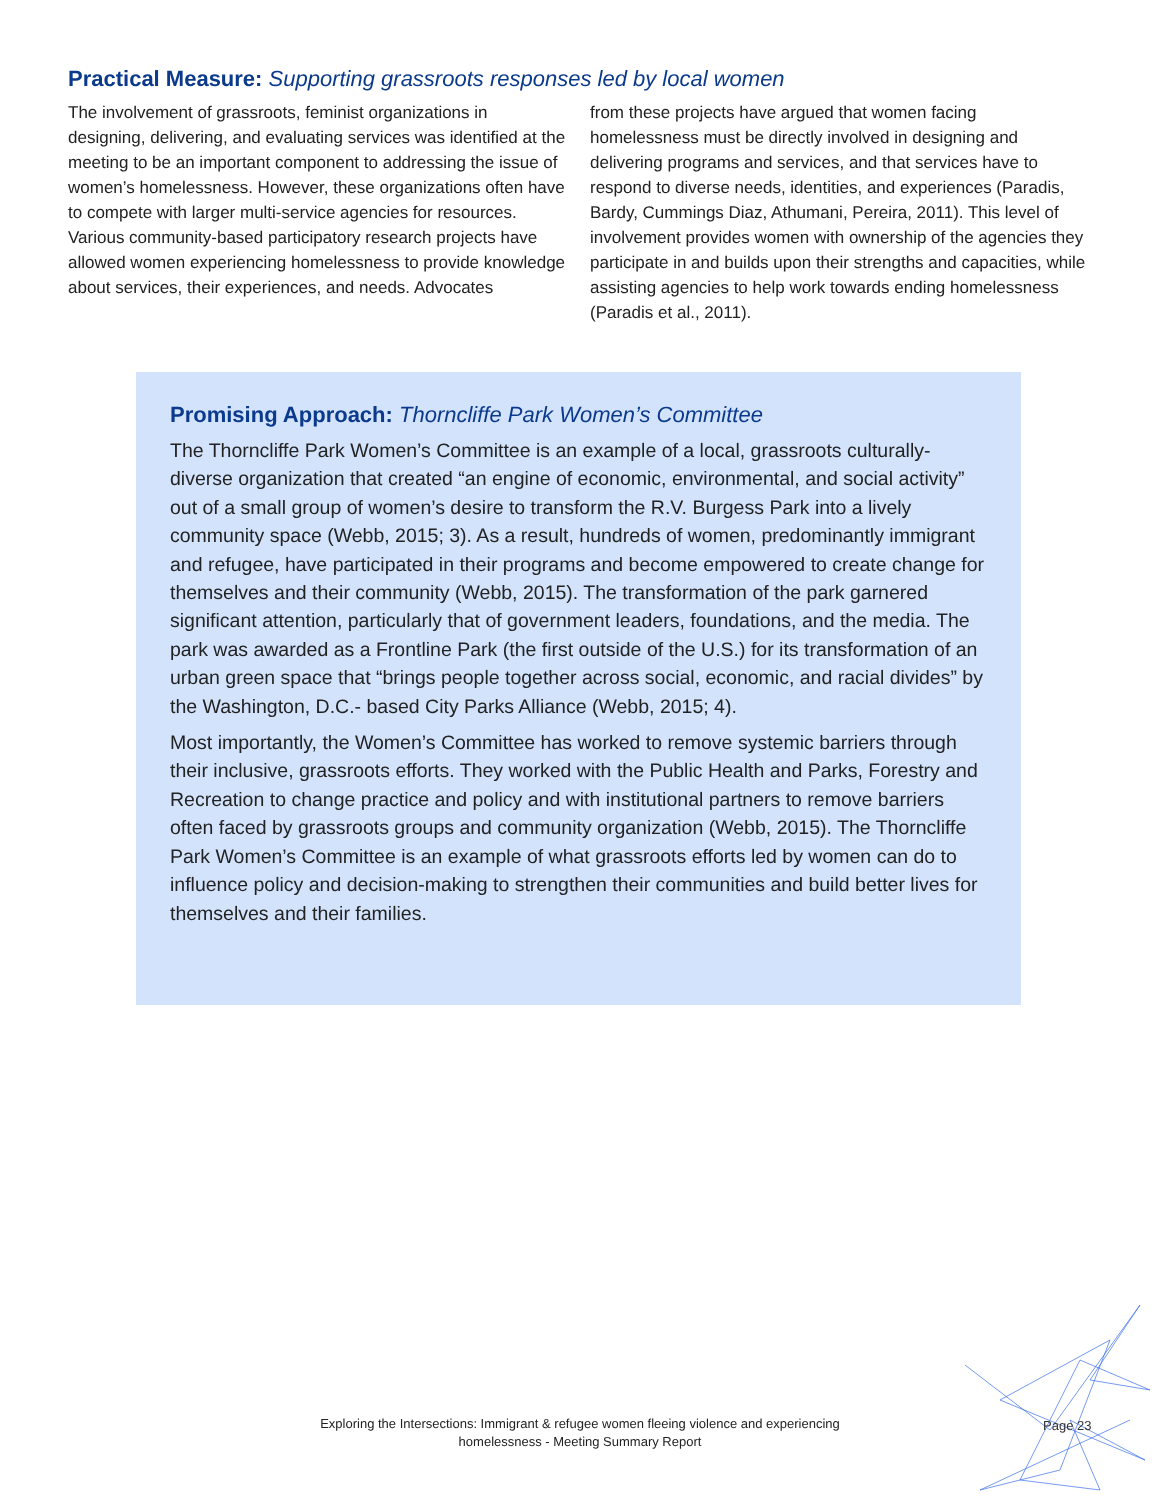Practical Measure: Supporting grassroots responses led by local women
The involvement of grassroots, feminist organizations in designing, delivering, and evaluating services was identified at the meeting to be an important component to addressing the issue of women’s homelessness. However, these organizations often have to compete with larger multi-service agencies for resources. Various community-based participatory research projects have allowed women experiencing homelessness to provide knowledge about services, their experiences, and needs. Advocates
from these projects have argued that women facing homelessness must be directly involved in designing and delivering programs and services, and that services have to respond to diverse needs, identities, and experiences (Paradis, Bardy, Cummings Diaz, Athumani, Pereira, 2011). This level of involvement provides women with ownership of the agencies they participate in and builds upon their strengths and capacities, while assisting agencies to help work towards ending homelessness (Paradis et al., 2011).
Promising Approach: Thorncliffe Park Women’s Committee
The Thorncliffe Park Women’s Committee is an example of a local, grassroots culturally-diverse organization that created “an engine of economic, environmental, and social activity” out of a small group of women’s desire to transform the R.V. Burgess Park into a lively community space (Webb, 2015; 3). As a result, hundreds of women, predominantly immigrant and refugee, have participated in their programs and become empowered to create change for themselves and their community (Webb, 2015). The transformation of the park garnered significant attention, particularly that of government leaders, foundations, and the media. The park was awarded as a Frontline Park (the first outside of the U.S.) for its transformation of an urban green space that “brings people together across social, economic, and racial divides” by the Washington, D.C.- based City Parks Alliance (Webb, 2015; 4).
Most importantly, the Women’s Committee has worked to remove systemic barriers through their inclusive, grassroots efforts. They worked with the Public Health and Parks, Forestry and Recreation to change practice and policy and with institutional partners to remove barriers often faced by grassroots groups and community organization (Webb, 2015). The Thorncliffe Park Women’s Committee is an example of what grassroots efforts led by women can do to influence policy and decision-making to strengthen their communities and build better lives for themselves and their families.
Exploring the Intersections: Immigrant & refugee women fleeing violence and experiencing homelessness - Meeting Summary Report
Page 23